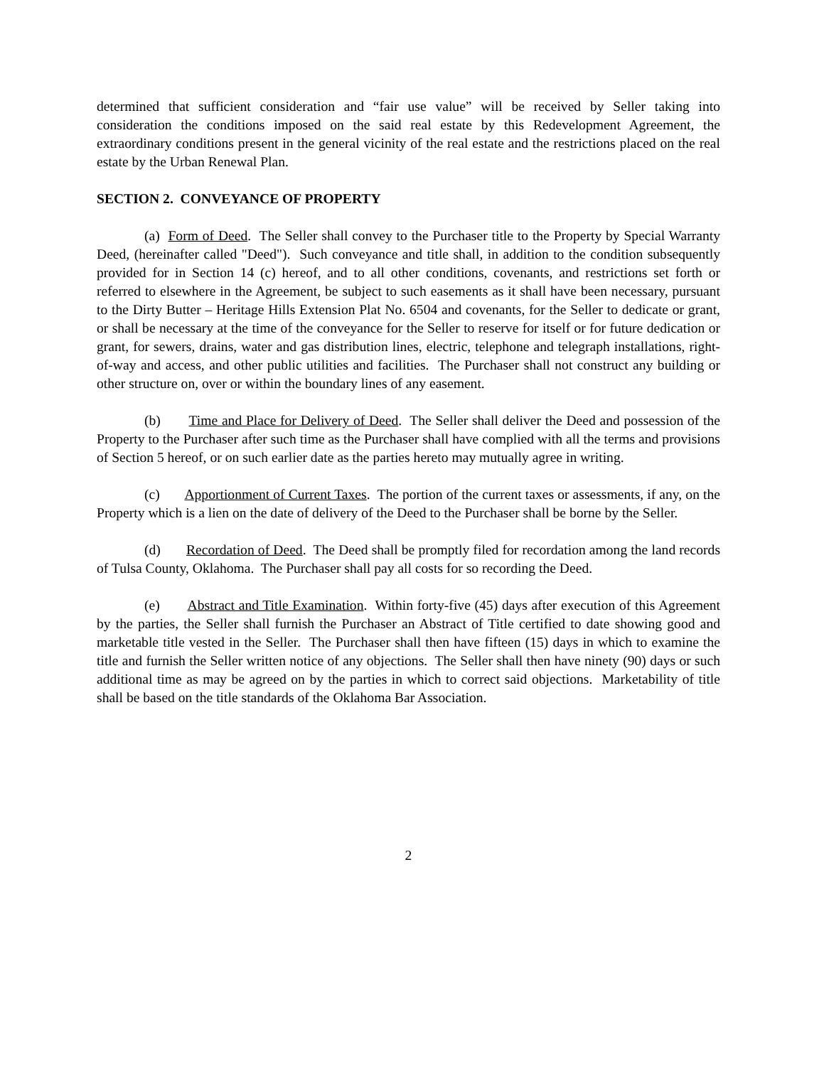determined that sufficient consideration and “fair use value” will be received by Seller taking into consideration the conditions imposed on the said real estate by this Redevelopment Agreement, the extraordinary conditions present in the general vicinity of the real estate and the restrictions placed on the real estate by the Urban Renewal Plan.
SECTION 2. CONVEYANCE OF PROPERTY
(a) Form of Deed. The Seller shall convey to the Purchaser title to the Property by Special Warranty Deed, (hereinafter called "Deed"). Such conveyance and title shall, in addition to the condition subsequently provided for in Section 14 (c) hereof, and to all other conditions, covenants, and restrictions set forth or referred to elsewhere in the Agreement, be subject to such easements as it shall have been necessary, pursuant to the Dirty Butter – Heritage Hills Extension Plat No. 6504 and covenants, for the Seller to dedicate or grant, or shall be necessary at the time of the conveyance for the Seller to reserve for itself or for future dedication or grant, for sewers, drains, water and gas distribution lines, electric, telephone and telegraph installations, right-of-way and access, and other public utilities and facilities. The Purchaser shall not construct any building or other structure on, over or within the boundary lines of any easement.
(b) Time and Place for Delivery of Deed. The Seller shall deliver the Deed and possession of the Property to the Purchaser after such time as the Purchaser shall have complied with all the terms and provisions of Section 5 hereof, or on such earlier date as the parties hereto may mutually agree in writing.
(c) Apportionment of Current Taxes. The portion of the current taxes or assessments, if any, on the Property which is a lien on the date of delivery of the Deed to the Purchaser shall be borne by the Seller.
(d) Recordation of Deed. The Deed shall be promptly filed for recordation among the land records of Tulsa County, Oklahoma. The Purchaser shall pay all costs for so recording the Deed.
(e) Abstract and Title Examination. Within forty-five (45) days after execution of this Agreement by the parties, the Seller shall furnish the Purchaser an Abstract of Title certified to date showing good and marketable title vested in the Seller. The Purchaser shall then have fifteen (15) days in which to examine the title and furnish the Seller written notice of any objections. The Seller shall then have ninety (90) days or such additional time as may be agreed on by the parties in which to correct said objections. Marketability of title shall be based on the title standards of the Oklahoma Bar Association.
2